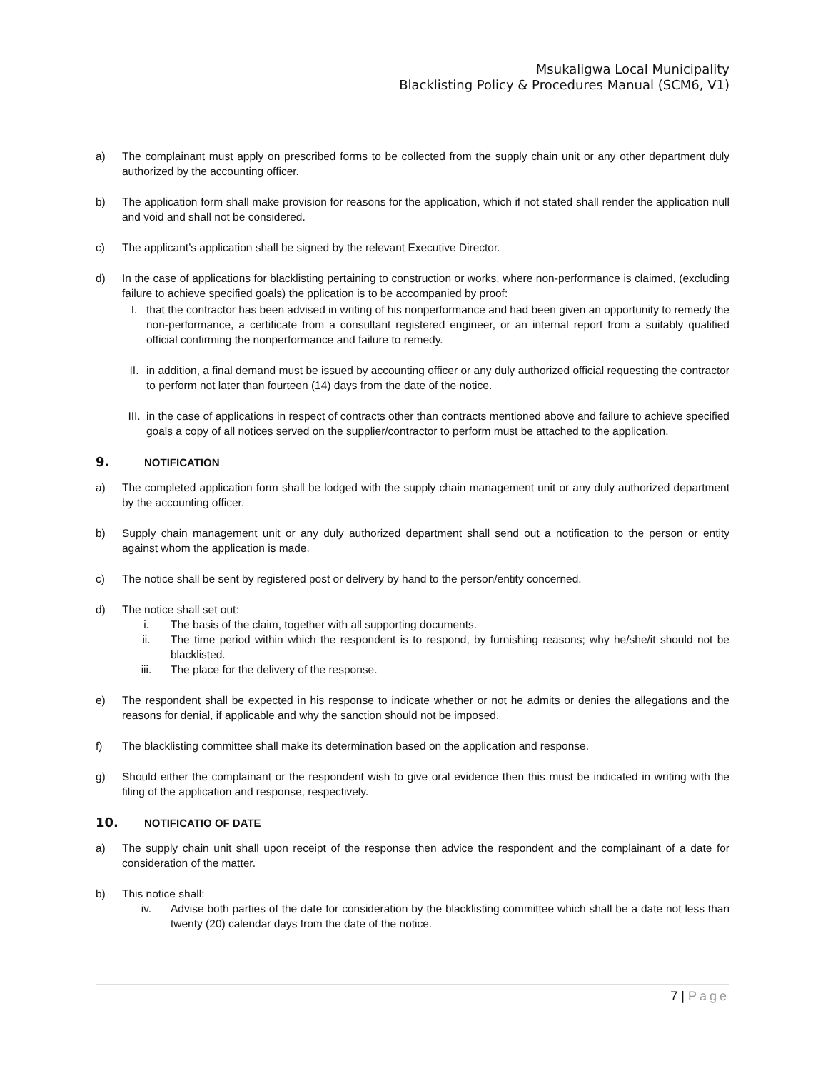Msukaligwa Local Municipality
Blacklisting Policy & Procedures Manual (SCM6, V1)
a) The complainant must apply on prescribed forms to be collected from the supply chain unit or any other department duly authorized by the accounting officer.
b) The application form shall make provision for reasons for the application, which if not stated shall render the application null and void and shall not be considered.
c) The applicant’s application shall be signed by the relevant Executive Director.
d) In the case of applications for blacklisting pertaining to construction or works, where non-performance is claimed, (excluding failure to achieve specified goals) the pplication is to be accompanied by proof:
I. that the contractor has been advised in writing of his nonperformance and had been given an opportunity to remedy the non-performance, a certificate from a consultant registered engineer, or an internal report from a suitably qualified official confirming the nonperformance and failure to remedy.
II. in addition, a final demand must be issued by accounting officer or any duly authorized official requesting the contractor to perform not later than fourteen (14) days from the date of the notice.
III.
in the case of applications in respect of contracts other than contracts mentioned above and failure to achieve specified goals a copy of all notices served on the supplier/contractor to perform must be attached to the application.
9. NOTIFICATION
a) The completed application form shall be lodged with the supply chain management unit or any duly authorized department by the accounting officer.
b) Supply chain management unit or any duly authorized department shall send out a notification to the person or entity against whom the application is made.
c) The notice shall be sent by registered post or delivery by hand to the person/entity concerned.
d) The notice shall set out:
i. The basis of the claim, together with all supporting documents.
ii. The time period within which the respondent is to respond, by furnishing reasons; why he/she/it should not be blacklisted.
iii. The place for the delivery of the response.
e) The respondent shall be expected in his response to indicate whether or not he admits or denies the allegations and the reasons for denial, if applicable and why the sanction should not be imposed.
f) The blacklisting committee shall make its determination based on the application and response.
g) Should either the complainant or the respondent wish to give oral evidence then this must be indicated in writing with the filing of the application and response, respectively.
10. NOTIFICATIO OF DATE
a) The supply chain unit shall upon receipt of the response then advice the respondent and the complainant of a date for consideration of the matter.
b) This notice shall:
iv. Advise both parties of the date for consideration by the blacklisting committee which shall be a date not less than twenty (20) calendar days from the date of the notice.
7 | Page